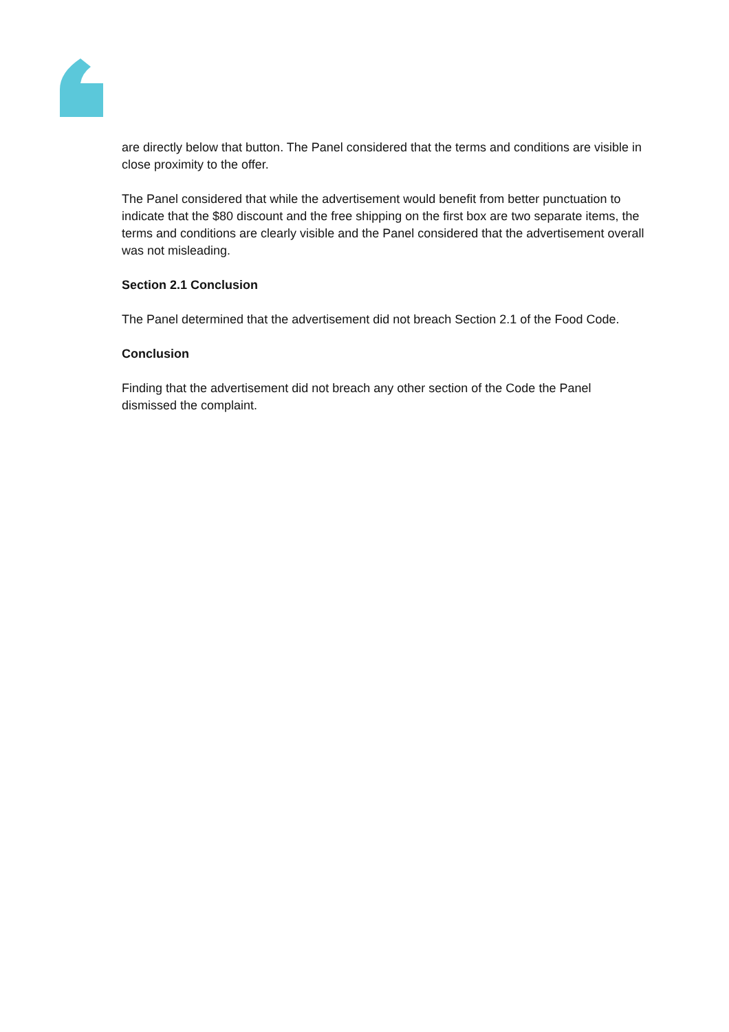are directly below that button. The Panel considered that the terms and conditions are visible in close proximity to the offer.
The Panel considered that while the advertisement would benefit from better punctuation to indicate that the $80 discount and the free shipping on the first box are two separate items, the terms and conditions are clearly visible and the Panel considered that the advertisement overall was not misleading.
Section 2.1 Conclusion
The Panel determined that the advertisement did not breach Section 2.1 of the Food Code.
Conclusion
Finding that the advertisement did not breach any other section of the Code the Panel dismissed the complaint.